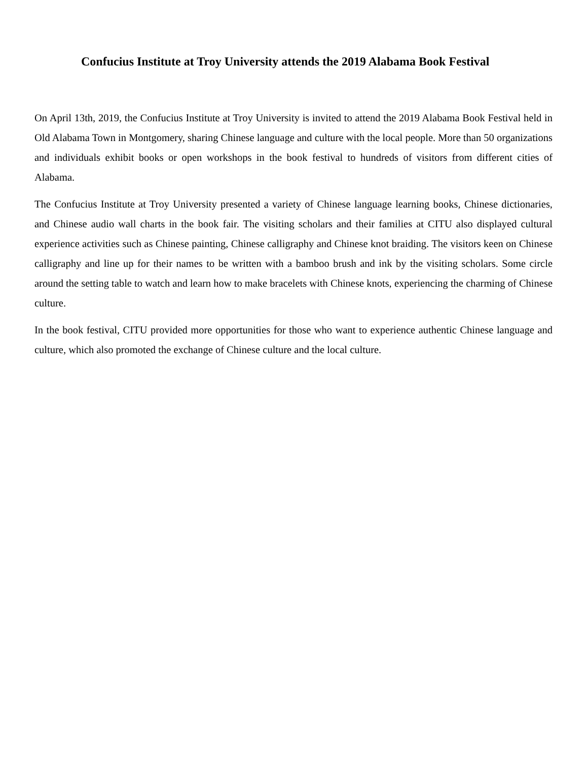Confucius Institute at Troy University attends the 2019 Alabama Book Festival
On April 13th, 2019, the Confucius Institute at Troy University is invited to attend the 2019 Alabama Book Festival held in Old Alabama Town in Montgomery, sharing Chinese language and culture with the local people. More than 50 organizations and individuals exhibit books or open workshops in the book festival to hundreds of visitors from different cities of Alabama.
The Confucius Institute at Troy University presented a variety of Chinese language learning books, Chinese dictionaries, and Chinese audio wall charts in the book fair. The visiting scholars and their families at CITU also displayed cultural experience activities such as Chinese painting, Chinese calligraphy and Chinese knot braiding. The visitors keen on Chinese calligraphy and line up for their names to be written with a bamboo brush and ink by the visiting scholars. Some circle around the setting table to watch and learn how to make bracelets with Chinese knots, experiencing the charming of Chinese culture.
In the book festival, CITU provided more opportunities for those who want to experience authentic Chinese language and culture, which also promoted the exchange of Chinese culture and the local culture.